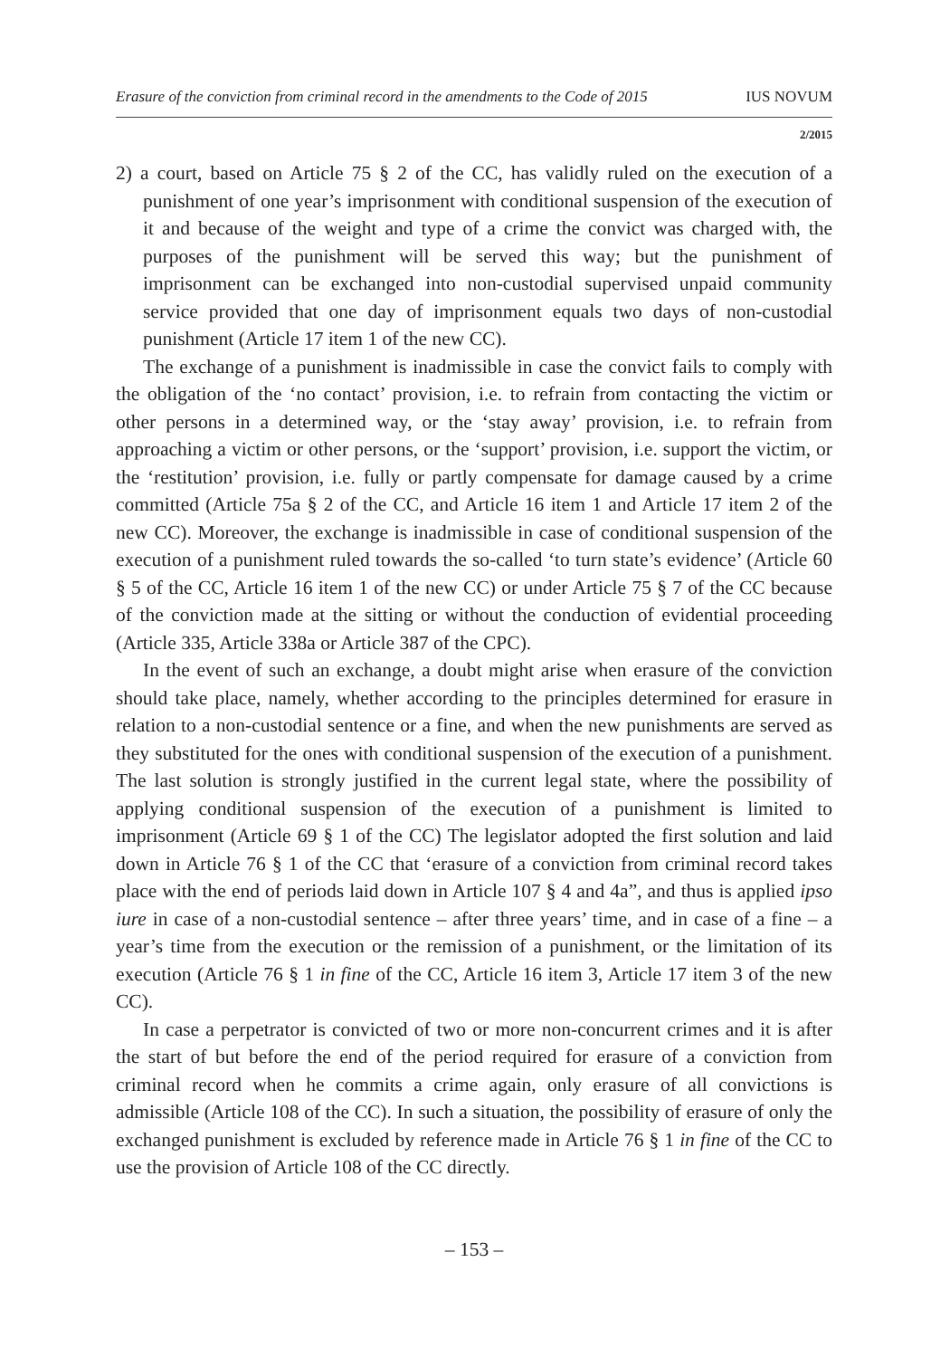Erasure of the conviction from criminal record in the amendments to the Code of 2015 IUS NOVUM
2/2015
2) a court, based on Article 75 § 2 of the CC, has validly ruled on the execution of a punishment of one year’s imprisonment with conditional suspension of the execution of it and because of the weight and type of a crime the convict was charged with, the purposes of the punishment will be served this way; but the punishment of imprisonment can be exchanged into non-custodial supervised unpaid community service provided that one day of imprisonment equals two days of non-custodial punishment (Article 17 item 1 of the new CC).
The exchange of a punishment is inadmissible in case the convict fails to comply with the obligation of the ‘no contact’ provision, i.e. to refrain from contacting the victim or other persons in a determined way, or the ‘stay away’ provision, i.e. to refrain from approaching a victim or other persons, or the ‘support’ provision, i.e. support the victim, or the ‘restitution’ provision, i.e. fully or partly compensate for damage caused by a crime committed (Article 75a § 2 of the CC, and Article 16 item 1 and Article 17 item 2 of the new CC). Moreover, the exchange is inadmissible in case of conditional suspension of the execution of a punishment ruled towards the so-called ‘to turn state’s evidence’ (Article 60 § 5 of the CC, Article 16 item 1 of the new CC) or under Article 75 § 7 of the CC because of the conviction made at the sitting or without the conduction of evidential proceeding (Article 335, Article 338a or Article 387 of the CPC).
In the event of such an exchange, a doubt might arise when erasure of the conviction should take place, namely, whether according to the principles determined for erasure in relation to a non-custodial sentence or a fine, and when the new punishments are served as they substituted for the ones with conditional suspension of the execution of a punishment. The last solution is strongly justified in the current legal state, where the possibility of applying conditional suspension of the execution of a punishment is limited to imprisonment (Article 69 § 1 of the CC) The legislator adopted the first solution and laid down in Article 76 § 1 of the CC that ‘erasure of a conviction from criminal record takes place with the end of periods laid down in Article 107 § 4 and 4a”, and thus is applied ipso iure in case of a non-custodial sentence – after three years’ time, and in case of a fine – a year’s time from the execution or the remission of a punishment, or the limitation of its execution (Article 76 § 1 in fine of the CC, Article 16 item 3, Article 17 item 3 of the new CC).
In case a perpetrator is convicted of two or more non-concurrent crimes and it is after the start of but before the end of the period required for erasure of a conviction from criminal record when he commits a crime again, only erasure of all convictions is admissible (Article 108 of the CC). In such a situation, the possibility of erasure of only the exchanged punishment is excluded by reference made in Article 76 § 1 in fine of the CC to use the provision of Article 108 of the CC directly.
– 153 –